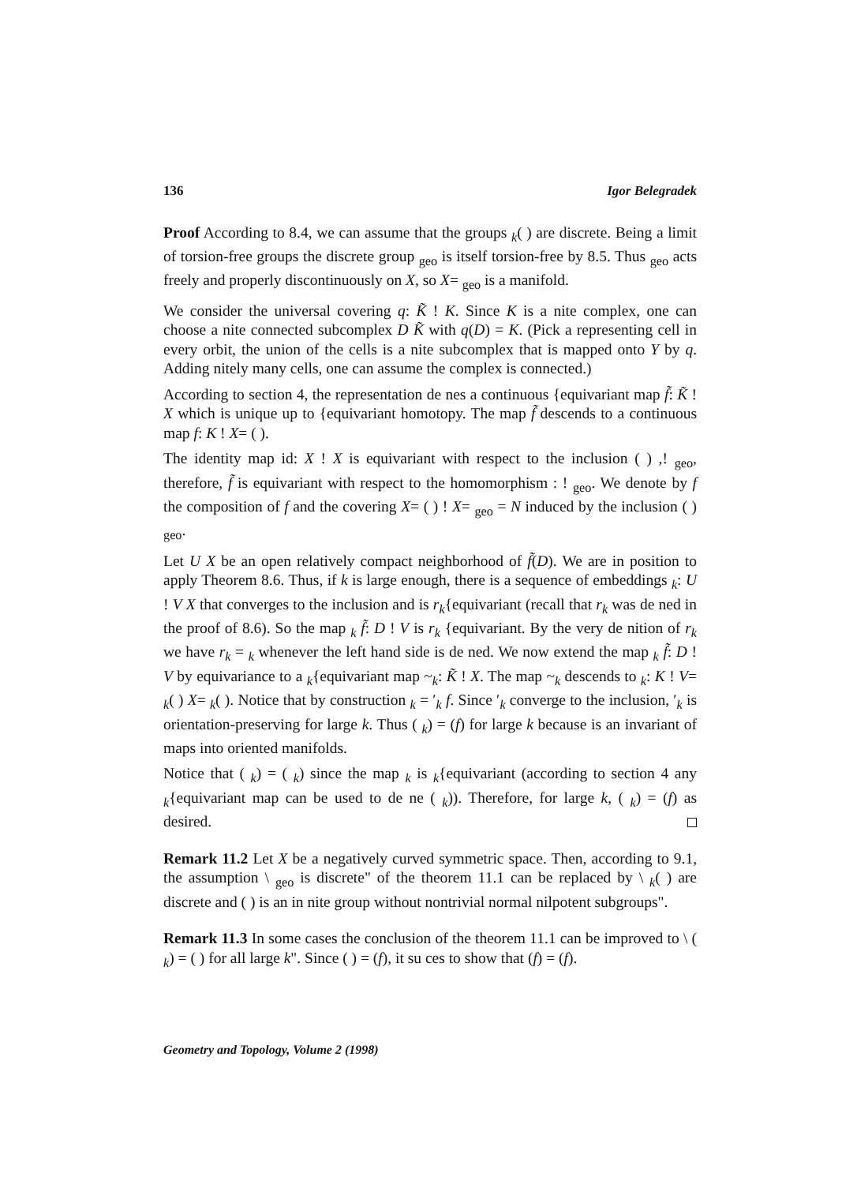136 Igor Belegradek
Proof According to 8.4, we can assume that the groups <sub>k</sub>( ) are discrete. Being a limit of torsion-free groups the discrete group <sub>geo</sub> is itself torsion-free by 8.5. Thus <sub>geo</sub> acts freely and properly discontinuously on X, so X= <sub>geo</sub> is a manifold.
We consider the universal covering q: K̃ ! K. Since K is a nite complex, one can choose a nite connected subcomplex D K̃ with q(D) = K. (Pick a representing cell in every orbit, the union of the cells is a nite subcomplex that is mapped onto Y by q. Adding nitely many cells, one can assume the complex is connected.)
According to section 4, the representation de nes a continuous {equivariant map f̃: K̃ ! X which is unique up to {equivariant homotopy. The map f̃ descends to a continuous map f: K ! X= ( ).
The identity map id: X ! X is equivariant with respect to the inclusion ( ) ,! <sub>geo</sub>, therefore, f̃ is equivariant with respect to the homomorphism : ! <sub>geo</sub>. We denote by f the composition of f and the covering X= ( ) ! X= <sub>geo</sub> = N induced by the inclusion ( ) <sub>geo</sub>.
Let U X be an open relatively compact neighborhood of f̃(D). We are in position to apply Theorem 8.6. Thus, if k is large enough, there is a sequence of embeddings <sub>k</sub>: U ! V X that converges to the inclusion and is r<sub>k</sub>{equivariant (recall that r<sub>k</sub> was de ned in the proof of 8.6). So the map <sub>k</sub> f̃: D ! V is r<sub>k</sub> {equivariant. By the very de nition of r<sub>k</sub> we have r<sub>k</sub> = <sub>k</sub> whenever the left hand side is de ned. We now extend the map <sub>k</sub> f̃: D ! V by equivariance to a <sub>k</sub>{equivariant map ~<sub>k</sub>: K̃ ! X. The map ~<sub>k</sub> descends to <sub>k</sub>: K ! V= <sub>k</sub>( ) X= <sub>k</sub>( ). Notice that by construction <sub>k</sub> = ′<sub>k</sub> f. Since ′<sub>k</sub> converge to the inclusion, ′<sub>k</sub> is orientation-preserving for large k. Thus ( <sub>k</sub>) = (f) for large k because is an invariant of maps into oriented manifolds.
Notice that ( <sub>k</sub>) = ( <sub>k</sub>) since the map <sub>k</sub> is <sub>k</sub>{equivariant (according to section 4 any <sub>k</sub>{equivariant map can be used to de ne ( <sub>k</sub>)). Therefore, for large k, ( <sub>k</sub>) = (f) as desired.
Remark 11.2 Let X be a negatively curved symmetric space. Then, according to 9.1, the assumption \ <sub>geo</sub> is discrete" of the theorem 11.1 can be replaced by \ <sub>k</sub>( ) are discrete and ( ) is an in nite group without nontrivial normal nilpotent subgroups".
Remark 11.3 In some cases the conclusion of the theorem 11.1 can be improved to \ ( <sub>k</sub>) = ( ) for all large k". Since ( ) = (f), it su ces to show that (f) = (f).
Geometry and Topology, Volume 2 (1998)